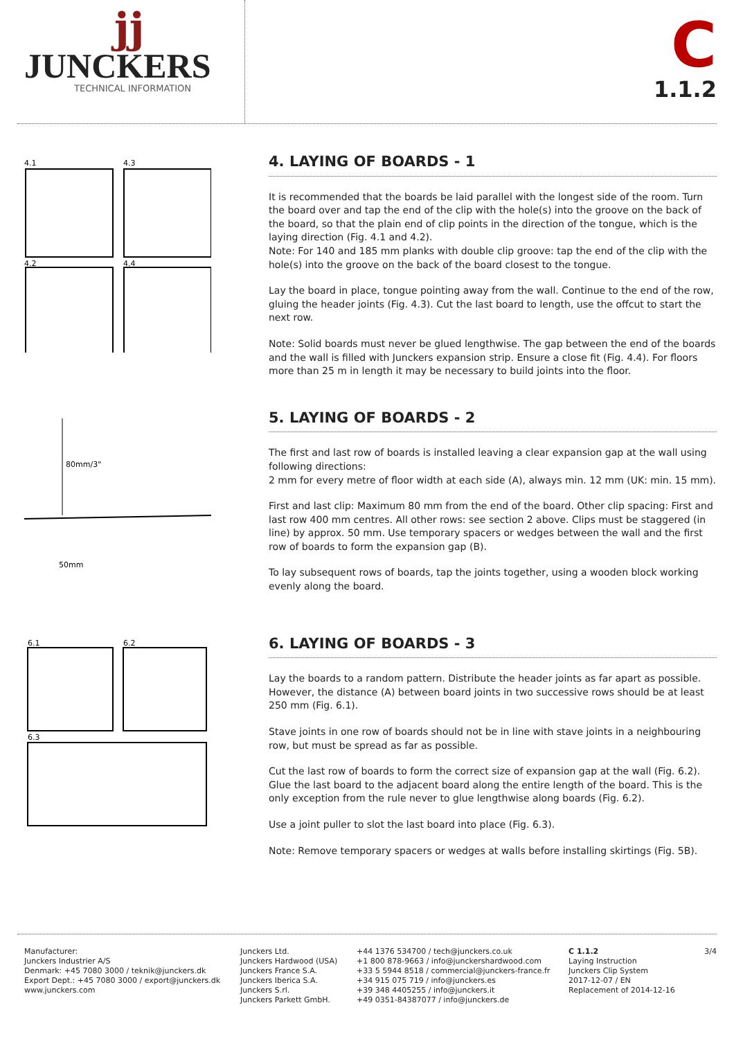jj
JUNCKERS
TECHNICAL INFORMATION
C
1.1.2
4.1
4.3
4.2
4.4
4. LAYING OF BOARDS - 1
It is recommended that the boards be laid parallel with the longest side of the room. Turn the board over and tap the end of the clip with the hole(s) into the groove on the back of the board, so that the plain end of clip points in the direction of the tongue, which is the laying direction (Fig. 4.1 and 4.2).
Note: For 140 and 185 mm planks with double clip groove: tap the end of the clip with the hole(s) into the groove on the back of the board closest to the tongue.
Lay the board in place, tongue pointing away from the wall. Continue to the end of the row, gluing the header joints (Fig. 4.3). Cut the last board to length, use the offcut to start the next row.
Note: Solid boards must never be glued lengthwise. The gap between the end of the boards and the wall is filled with Junckers expansion strip. Ensure a close fit (Fig. 4.4). For floors more than 25 m in length it may be necessary to build joints into the floor.
80mm/3"
50mm
5. LAYING OF BOARDS - 2
The first and last row of boards is installed leaving a clear expansion gap at the wall using following directions:
2 mm for every metre of floor width at each side (A), always min. 12 mm (UK: min. 15 mm).
First and last clip: Maximum 80 mm from the end of the board. Other clip spacing: First and last row 400 mm centres. All other rows: see section 2 above. Clips must be staggered (in line) by approx. 50 mm. Use temporary spacers or wedges between the wall and the first row of boards to form the expansion gap (B).
To lay subsequent rows of boards, tap the joints together, using a wooden block working evenly along the board.
6.1
6.2
6.3
6. LAYING OF BOARDS - 3
Lay the boards to a random pattern. Distribute the header joints as far apart as possible. However, the distance (A) between board joints in two successive rows should be at least 250 mm (Fig. 6.1).
Stave joints in one row of boards should not be in line with stave joints in a neighbouring row, but must be spread as far as possible.
Cut the last row of boards to form the correct size of expansion gap at the wall (Fig. 6.2). Glue the last board to the adjacent board along the entire length of the board. This is the only exception from the rule never to glue lengthwise along boards (Fig. 6.2).
Use a joint puller to slot the last board into place (Fig. 6.3).
Note: Remove temporary spacers or wedges at walls before installing skirtings (Fig. 5B).
Manufacturer:
Junckers Industrier A/S
Denmark: +45 7080 3000 / teknik@junckers.dk
Export Dept.: +45 7080 3000 / export@junckers.dk
www.junckers.com
Junckers Ltd.
Junckers Hardwood (USA)
Junckers France S.A.
Junckers Iberica S.A.
Junckers S.rl.
Junckers Parkett GmbH.
+44 1376 534700 / tech@junckers.co.uk
+1 800 878-9663 / info@junckershardwood.com
+33 5 5944 8518 / commercial@junckers-france.fr
+34 915 075 719 / info@junckers.es
+39 348 4405255 / info@junckers.it
+49 0351-84387077 / info@junckers.de
C 1.1.2
Laying Instruction
Junckers Clip System
2017-12-07 / EN
Replacement of 2014-12-16
3/4